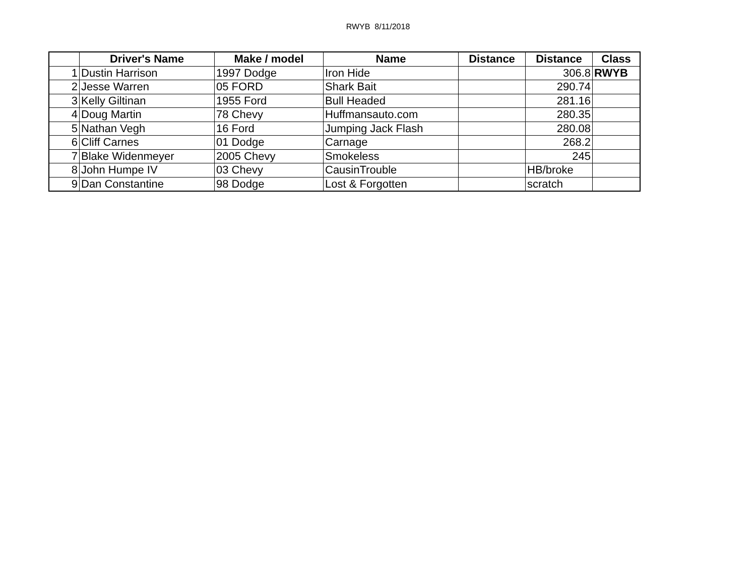RWYB 8/11/2018
| | Driver's Name | Make / model | Name | Distance | Distance | Class |
| --- | --- | --- | --- | --- | --- | --- |
| 1 | Dustin Harrison | 1997 Dodge | Iron Hide | | 306.8 | RWYB |
| 2 | Jesse Warren | 05 FORD | Shark Bait | | 290.74 | |
| 3 | Kelly Giltinan | 1955 Ford | Bull Headed | | 281.16 | |
| 4 | Doug Martin | 78 Chevy | Huffmansauto.com | | 280.35 | |
| 5 | Nathan Vegh | 16 Ford | Jumping Jack Flash | | 280.08 | |
| 6 | Cliff Carnes | 01 Dodge | Carnage | | 268.2 | |
| 7 | Blake Widenmeyer | 2005 Chevy | Smokeless | | 245 | |
| 8 | John Humpe IV | 03 Chevy | CausinTrouble | | HB/broke | |
| 9 | Dan Constantine | 98 Dodge | Lost & Forgotten | | scratch | |